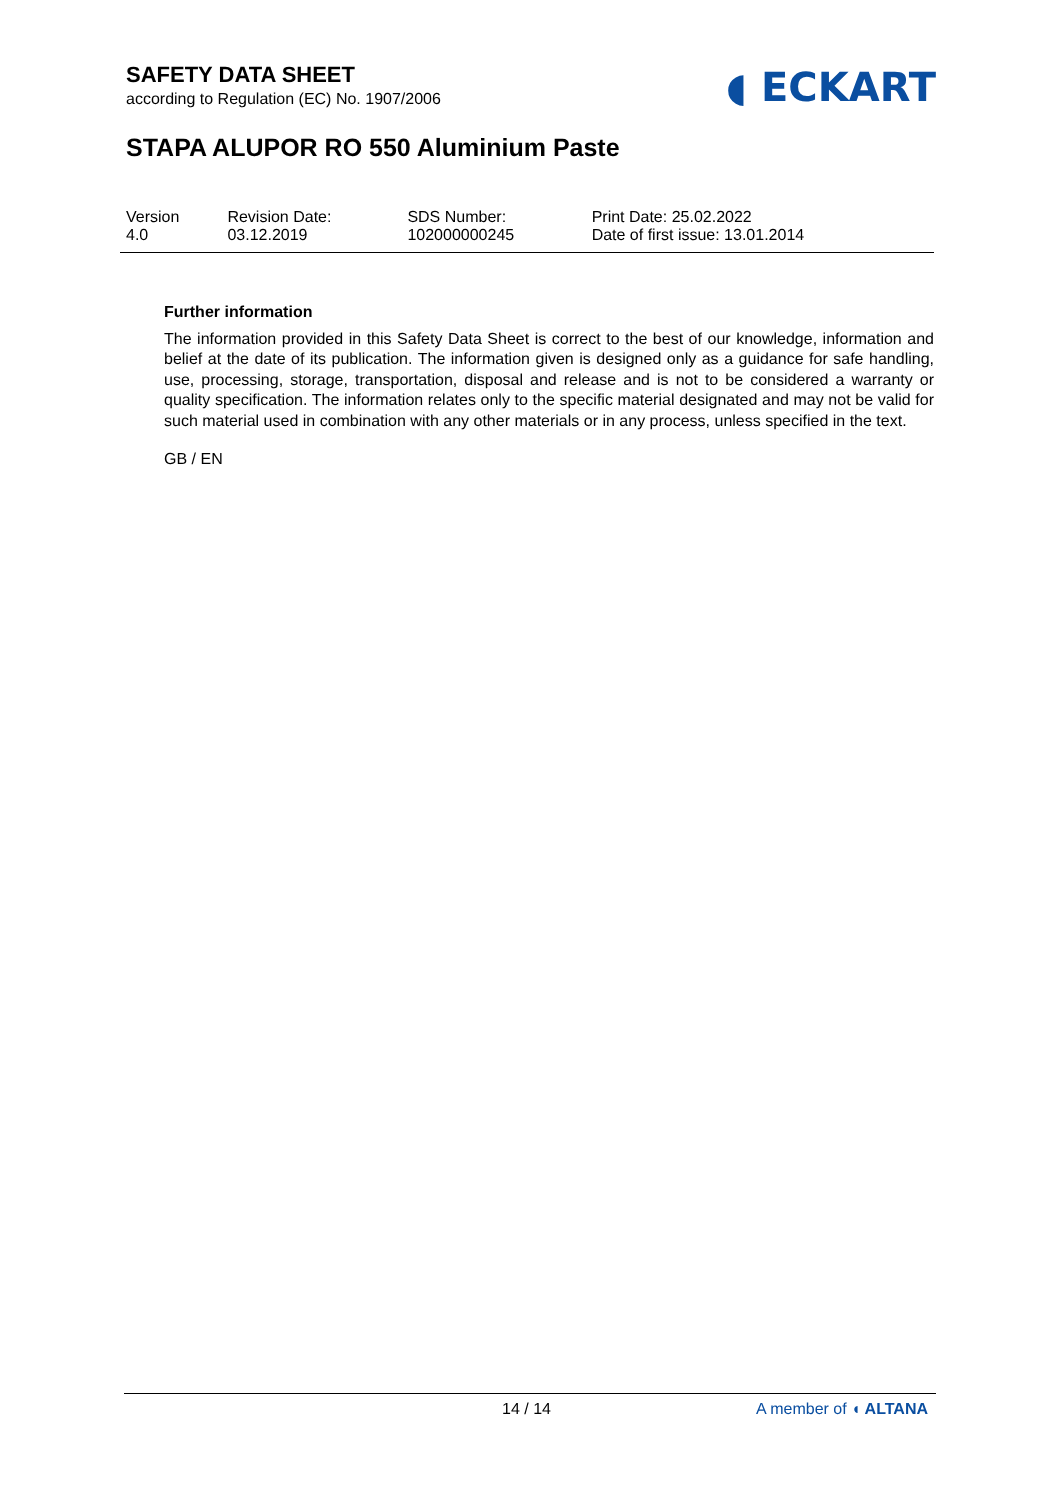SAFETY DATA SHEET
according to Regulation (EC) No. 1907/2006
◖ ECKART
STAPA ALUPOR RO 550 Aluminium Paste
| Version 4.0 | Revision Date: 03.12.2019 | SDS Number: 102000000245 | Print Date: 25.02.2022 Date of first issue: 13.01.2014 |
Further information
The information provided in this Safety Data Sheet is correct to the best of our knowledge, information and belief at the date of its publication. The information given is designed only as a guidance for safe handling, use, processing, storage, transportation, disposal and release and is not to be considered a warranty or quality specification. The information relates only to the specific material designated and may not be valid for such material used in combination with any other materials or in any process, unless specified in the text.
GB / EN
14 / 14 A member of ◖ ALTANA